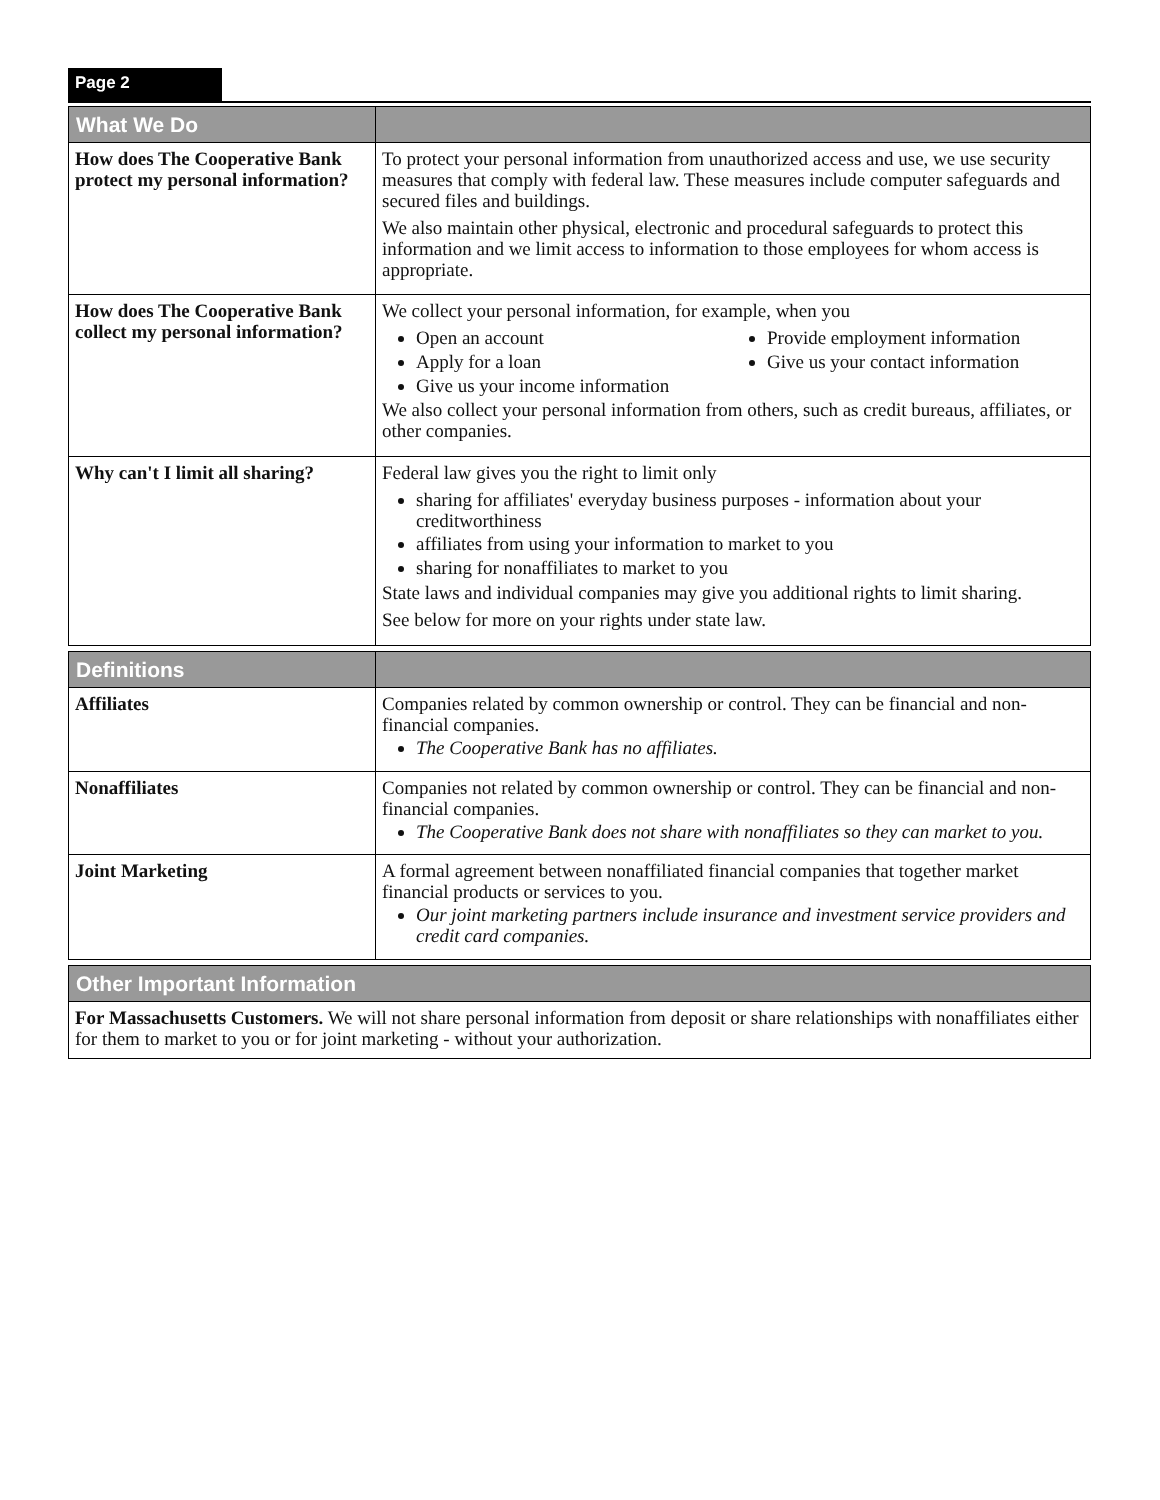Page 2
| What We Do | |
| --- | --- |
| How does The Cooperative Bank protect my personal information? | To protect your personal information from unauthorized access and use, we use security measures that comply with federal law. These measures include computer safeguards and secured files and buildings. We also maintain other physical, electronic and procedural safeguards to protect this information and we limit access to information to those employees for whom access is appropriate. |
| How does The Cooperative Bank collect my personal information? | We collect your personal information, for example, when you Open an account Apply for a loan Give us your income information Provide employment information Give us your contact information We also collect your personal information from others, such as credit bureaus, affiliates, or other companies. |
| Why can't I limit all sharing? | Federal law gives you the right to limit only sharing for affiliates' everyday business purposes - information about your creditworthiness affiliates from using your information to market to you sharing for nonaffiliates to market to you State laws and individual companies may give you additional rights to limit sharing. See below for more on your rights under state law. |
| Definitions | |
| --- | --- |
| Affiliates | Companies related by common ownership or control. They can be financial and non-financial companies. The Cooperative Bank has no affiliates. |
| Nonaffiliates | Companies not related by common ownership or control. They can be financial and non-financial companies. The Cooperative Bank does not share with nonaffiliates so they can market to you. |
| Joint Marketing | A formal agreement between nonaffiliated financial companies that together market financial products or services to you. Our joint marketing partners include insurance and investment service providers and credit card companies. |
| Other Important Information |
| --- |
| For Massachusetts Customers. We will not share personal information from deposit or share relationships with nonaffiliates either for them to market to you or for joint marketing - without your authorization. |